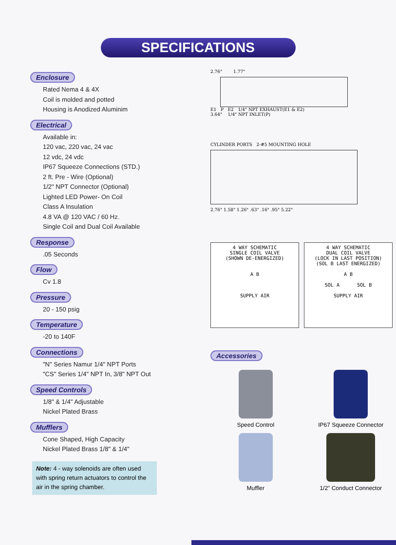SPECIFICATIONS
Enclosure
Rated Nema 4 & 4X
Coil is molded and potted
Housing is Anodized Aluminim
Electrical
Available in:
120 vac, 220 vac, 24 vac
12 vdc, 24 vdc
IP67 Squeeze Connections (STD.)
2 ft. Pre - Wire (Optional)
1/2" NPT Connector (Optional)
Lighted LED Power- On Coil
Class A Insulation
4.8 VA @ 120 VAC / 60 Hz.
Single Coil and Dual Coil Available
Response
.05 Seconds
Flow
Cv 1.8
Pressure
20 - 150 psig
Temperature
-20 to 140F
Connections
"N" Series Namur 1/4" NPT Ports
"CS" Series 1/4" NPT In, 3/8" NPT Out
Speed Controls
1/8" & 1/4" Adjustable
Nickel Plated Brass
Mufflers
Cone Shaped, High Capacity
Nickel Plated Brass 1/8" & 1/4"
Note: 4 - way solenoids are often used with spring return actuators to control the air in the spring chamber.
2.76" 1.77"
E1 P E2 1/4" NPT EXHAUST(E1 & E2)
3.64" 1/4" NPT INLET(P)
CYLINDER PORTS 2-#5 MOUNTING HOLE
2.76" 1.58" 1.26" .63" .16" .95" 5.22"
4 WAY SCHEMATIC
SINGLE COIL VALVE
(SHOWN DE-ENERGIZED)
A B
SUPPLY AIR
4 WAY SCHEMATIC
DUAL COIL VALVE
(LOCK IN LAST POSITION)
(SOL B LAST ENERGIZED)
A B
SOL A SOL B
SUPPLY AIR
Accessories
Speed Control
IP67 Squeeze Connector
Muffler
1/2" Conduct Connector